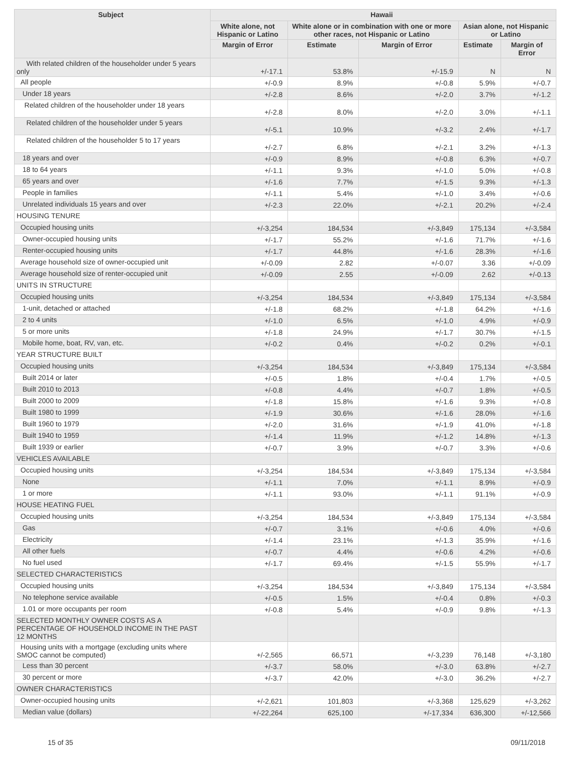| Subject | Hawaii | | | | |
| --- | --- | --- | --- | --- | --- |
| | White alone, not Hispanic or Latino | White alone or in combination with one or more other races, not Hispanic or Latino | | Asian alone, not Hispanic or Latino | |
| | Margin of Error | Estimate | Margin of Error | Estimate | Margin of Error |
| With related children of the householder under 5 years only | +/-17.1 | 53.8% | +/-15.9 | N | N |
| All people | +/-0.9 | 8.9% | +/-0.8 | 5.9% | +/-0.7 |
| Under 18 years | +/-2.8 | 8.6% | +/-2.0 | 3.7% | +/-1.2 |
| Related children of the householder under 18 years | +/-2.8 | 8.0% | +/-2.0 | 3.0% | +/-1.1 |
| Related children of the householder under 5 years | +/-5.1 | 10.9% | +/-3.2 | 2.4% | +/-1.7 |
| Related children of the householder 5 to 17 years | +/-2.7 | 6.8% | +/-2.1 | 3.2% | +/-1.3 |
| 18 years and over | +/-0.9 | 8.9% | +/-0.8 | 6.3% | +/-0.7 |
| 18 to 64 years | +/-1.1 | 9.3% | +/-1.0 | 5.0% | +/-0.8 |
| 65 years and over | +/-1.6 | 7.7% | +/-1.5 | 9.3% | +/-1.3 |
| People in families | +/-1.1 | 5.4% | +/-1.0 | 3.4% | +/-0.6 |
| Unrelated individuals 15 years and over | +/-2.3 | 22.0% | +/-2.1 | 20.2% | +/-2.4 |
| HOUSING TENURE | | | | | |
| Occupied housing units | +/-3,254 | 184,534 | +/-3,849 | 175,134 | +/-3,584 |
| Owner-occupied housing units | +/-1.7 | 55.2% | +/-1.6 | 71.7% | +/-1.6 |
| Renter-occupied housing units | +/-1.7 | 44.8% | +/-1.6 | 28.3% | +/-1.6 |
| Average household size of owner-occupied unit | +/-0.09 | 2.82 | +/-0.07 | 3.36 | +/-0.09 |
| Average household size of renter-occupied unit | +/-0.09 | 2.55 | +/-0.09 | 2.62 | +/-0.13 |
| UNITS IN STRUCTURE | | | | | |
| Occupied housing units | +/-3,254 | 184,534 | +/-3,849 | 175,134 | +/-3,584 |
| 1-unit, detached or attached | +/-1.8 | 68.2% | +/-1.8 | 64.2% | +/-1.6 |
| 2 to 4 units | +/-1.0 | 6.5% | +/-1.0 | 4.9% | +/-0.9 |
| 5 or more units | +/-1.8 | 24.9% | +/-1.7 | 30.7% | +/-1.5 |
| Mobile home, boat, RV, van, etc. | +/-0.2 | 0.4% | +/-0.2 | 0.2% | +/-0.1 |
| YEAR STRUCTURE BUILT | | | | | |
| Occupied housing units | +/-3,254 | 184,534 | +/-3,849 | 175,134 | +/-3,584 |
| Built 2014 or later | +/-0.5 | 1.8% | +/-0.4 | 1.7% | +/-0.5 |
| Built 2010 to 2013 | +/-0.8 | 4.4% | +/-0.7 | 1.8% | +/-0.5 |
| Built 2000 to 2009 | +/-1.8 | 15.8% | +/-1.6 | 9.3% | +/-0.8 |
| Built 1980 to 1999 | +/-1.9 | 30.6% | +/-1.6 | 28.0% | +/-1.6 |
| Built 1960 to 1979 | +/-2.0 | 31.6% | +/-1.9 | 41.0% | +/-1.8 |
| Built 1940 to 1959 | +/-1.4 | 11.9% | +/-1.2 | 14.8% | +/-1.3 |
| Built 1939 or earlier | +/-0.7 | 3.9% | +/-0.7 | 3.3% | +/-0.6 |
| VEHICLES AVAILABLE | | | | | |
| Occupied housing units | +/-3,254 | 184,534 | +/-3,849 | 175,134 | +/-3,584 |
| None | +/-1.1 | 7.0% | +/-1.1 | 8.9% | +/-0.9 |
| 1 or more | +/-1.1 | 93.0% | +/-1.1 | 91.1% | +/-0.9 |
| HOUSE HEATING FUEL | | | | | |
| Occupied housing units | +/-3,254 | 184,534 | +/-3,849 | 175,134 | +/-3,584 |
| Gas | +/-0.7 | 3.1% | +/-0.6 | 4.0% | +/-0.6 |
| Electricity | +/-1.4 | 23.1% | +/-1.3 | 35.9% | +/-1.6 |
| All other fuels | +/-0.7 | 4.4% | +/-0.6 | 4.2% | +/-0.6 |
| No fuel used | +/-1.7 | 69.4% | +/-1.5 | 55.9% | +/-1.7 |
| SELECTED CHARACTERISTICS | | | | | |
| Occupied housing units | +/-3,254 | 184,534 | +/-3,849 | 175,134 | +/-3,584 |
| No telephone service available | +/-0.5 | 1.5% | +/-0.4 | 0.8% | +/-0.3 |
| 1.01 or more occupants per room | +/-0.8 | 5.4% | +/-0.9 | 9.8% | +/-1.3 |
| SELECTED MONTHLY OWNER COSTS AS A PERCENTAGE OF HOUSEHOLD INCOME IN THE PAST 12 MONTHS | | | | | |
| Housing units with a mortgage (excluding units where SMOC cannot be computed) | +/-2,565 | 66,571 | +/-3,239 | 76,148 | +/-3,180 |
| Less than 30 percent | +/-3.7 | 58.0% | +/-3.0 | 63.8% | +/-2.7 |
| 30 percent or more | +/-3.7 | 42.0% | +/-3.0 | 36.2% | +/-2.7 |
| OWNER CHARACTERISTICS | | | | | |
| Owner-occupied housing units | +/-2,621 | 101,803 | +/-3,368 | 125,629 | +/-3,262 |
| Median value (dollars) | +/-22,264 | 625,100 | +/-17,334 | 636,300 | +/-12,566 |
15 of 35 09/11/2018